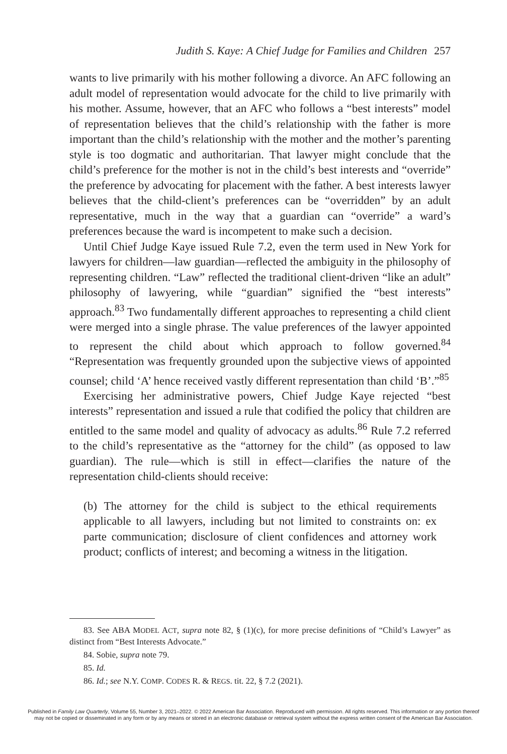Judith S. Kaye: A Chief Judge for Families and Children 257
wants to live primarily with his mother following a divorce. An AFC following an adult model of representation would advocate for the child to live primarily with his mother. Assume, however, that an AFC who follows a “best interests” model of representation believes that the child’s relationship with the father is more important than the child’s relationship with the mother and the mother’s parenting style is too dogmatic and authoritarian. That lawyer might conclude that the child’s preference for the mother is not in the child’s best interests and “override” the preference by advocating for placement with the father. A best interests lawyer believes that the child-client’s preferences can be “overridden” by an adult representative, much in the way that a guardian can “override” a ward’s preferences because the ward is incompetent to make such a decision.
Until Chief Judge Kaye issued Rule 7.2, even the term used in New York for lawyers for children—law guardian—reflected the ambiguity in the philosophy of representing children. “Law” reflected the traditional client-driven “like an adult” philosophy of lawyering, while “guardian” signified the “best interests” approach.<sup>83</sup> Two fundamentally different approaches to representing a child client were merged into a single phrase. The value preferences of the lawyer appointed to represent the child about which approach to follow governed.<sup>84</sup> “Representation was frequently grounded upon the subjective views of appointed counsel; child ‘A’ hence received vastly different representation than child ‘B’.”<sup>85</sup>
Exercising her administrative powers, Chief Judge Kaye rejected “best interests” representation and issued a rule that codified the policy that children are entitled to the same model and quality of advocacy as adults.<sup>86</sup> Rule 7.2 referred to the child’s representative as the “attorney for the child” (as opposed to law guardian). The rule—which is still in effect—clarifies the nature of the representation child-clients should receive:
(b) The attorney for the child is subject to the ethical requirements applicable to all lawyers, including but not limited to constraints on: ex parte communication; disclosure of client confidences and attorney work product; conflicts of interest; and becoming a witness in the litigation.
83. See ABA MODEL ACT, supra note 82, § (1)(c), for more precise definitions of “Child’s Lawyer” as distinct from “Best Interests Advocate.”
84. Sobie, supra note 79.
85. Id.
86. Id.; see N.Y. COMP. CODES R. & REGS. tit. 22, § 7.2 (2021).
Published in Family Law Quarterly, Volume 55, Number 3, 2021–2022. © 2022 American Bar Association. Reproduced with permission. All rights reserved. This information or any portion thereof
may not be copied or disseminated in any form or by any means or stored in an electronic database or retrieval system without the express written consent of the American Bar Association.